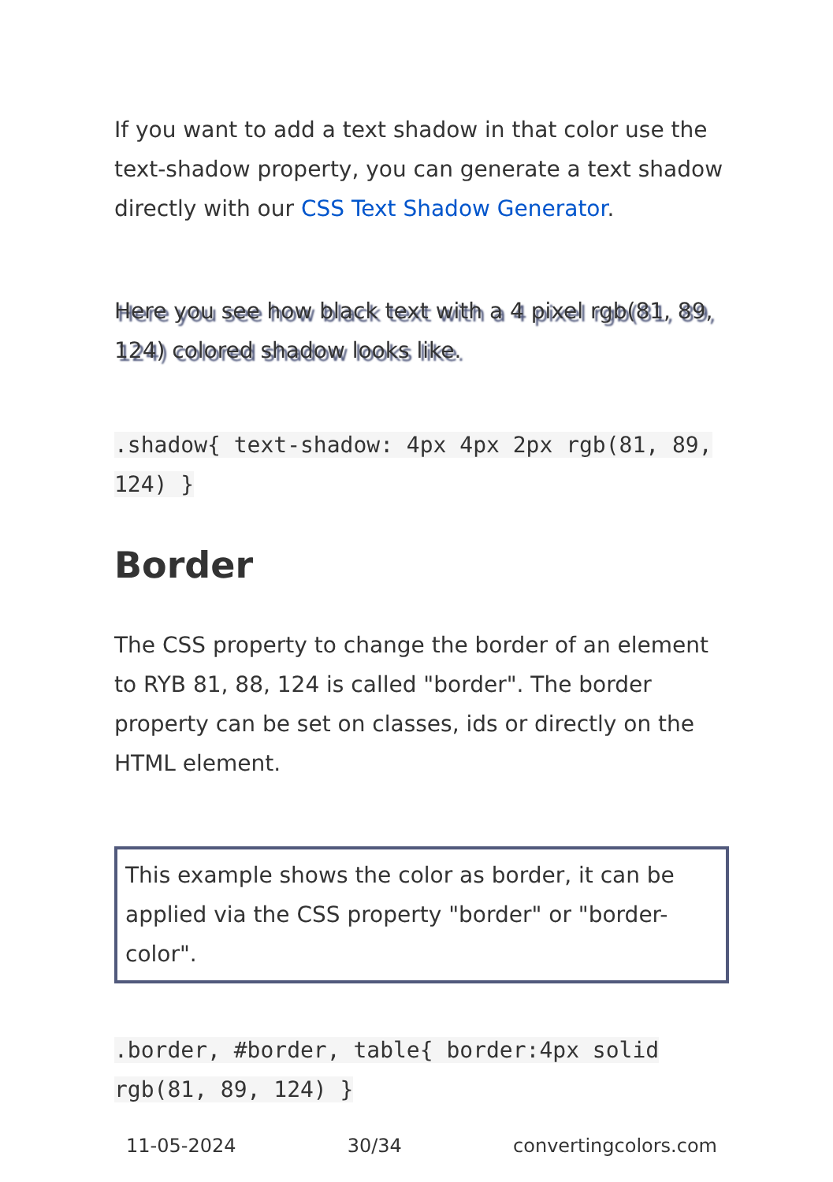If you want to add a text shadow in that color use the text-shadow property, you can generate a text shadow directly with our CSS Text Shadow Generator.
Here you see how black text with a 4 pixel rgb(81, 89, 124) colored shadow looks like.
.shadow{ text-shadow: 4px 4px 2px rgb(81, 89, 124) }
Border
The CSS property to change the border of an element to RYB 81, 88, 124 is called "border". The border property can be set on classes, ids or directly on the HTML element.
This example shows the color as border, it can be applied via the CSS property "border" or "border-color".
.border, #border, table{ border:4px solid rgb(81, 89, 124) }
11-05-2024 30/34 convertingcolors.com